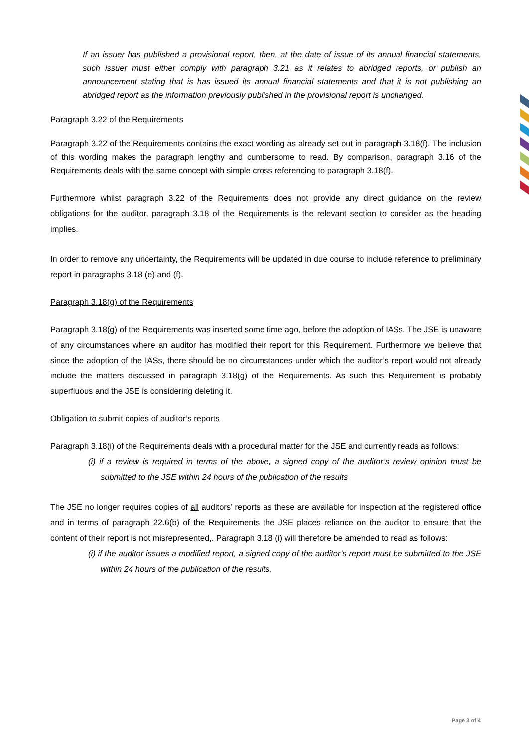If an issuer has published a provisional report, then, at the date of issue of its annual financial statements, such issuer must either comply with paragraph 3.21 as it relates to abridged reports, or publish an announcement stating that is has issued its annual financial statements and that it is not publishing an abridged report as the information previously published in the provisional report is unchanged.
Paragraph 3.22 of the Requirements
Paragraph 3.22 of the Requirements contains the exact wording as already set out in paragraph 3.18(f). The inclusion of this wording makes the paragraph lengthy and cumbersome to read. By comparison, paragraph 3.16 of the Requirements deals with the same concept with simple cross referencing to paragraph 3.18(f).
Furthermore whilst paragraph 3.22 of the Requirements does not provide any direct guidance on the review obligations for the auditor, paragraph 3.18 of the Requirements is the relevant section to consider as the heading implies.
In order to remove any uncertainty, the Requirements will be updated in due course to include reference to preliminary report in paragraphs 3.18 (e) and (f).
Paragraph 3.18(g) of the Requirements
Paragraph 3.18(g) of the Requirements was inserted some time ago, before the adoption of IASs. The JSE is unaware of any circumstances where an auditor has modified their report for this Requirement. Furthermore we believe that since the adoption of the IASs, there should be no circumstances under which the auditor’s report would not already include the matters discussed in paragraph 3.18(g) of the Requirements. As such this Requirement is probably superfluous and the JSE is considering deleting it.
Obligation to submit copies of auditor’s reports
Paragraph 3.18(i) of the Requirements deals with a procedural matter for the JSE and currently reads as follows:
(i) if a review is required in terms of the above, a signed copy of the auditor’s review opinion must be submitted to the JSE within 24 hours of the publication of the results
The JSE no longer requires copies of all auditors’ reports as these are available for inspection at the registered office and in terms of paragraph 22.6(b) of the Requirements the JSE places reliance on the auditor to ensure that the content of their report is not misrepresented,. Paragraph 3.18 (i) will therefore be amended to read as follows:
(i) if the auditor issues a modified report, a signed copy of the auditor’s report must be submitted to the JSE within 24 hours of the publication of the results.
Page 3 of 4